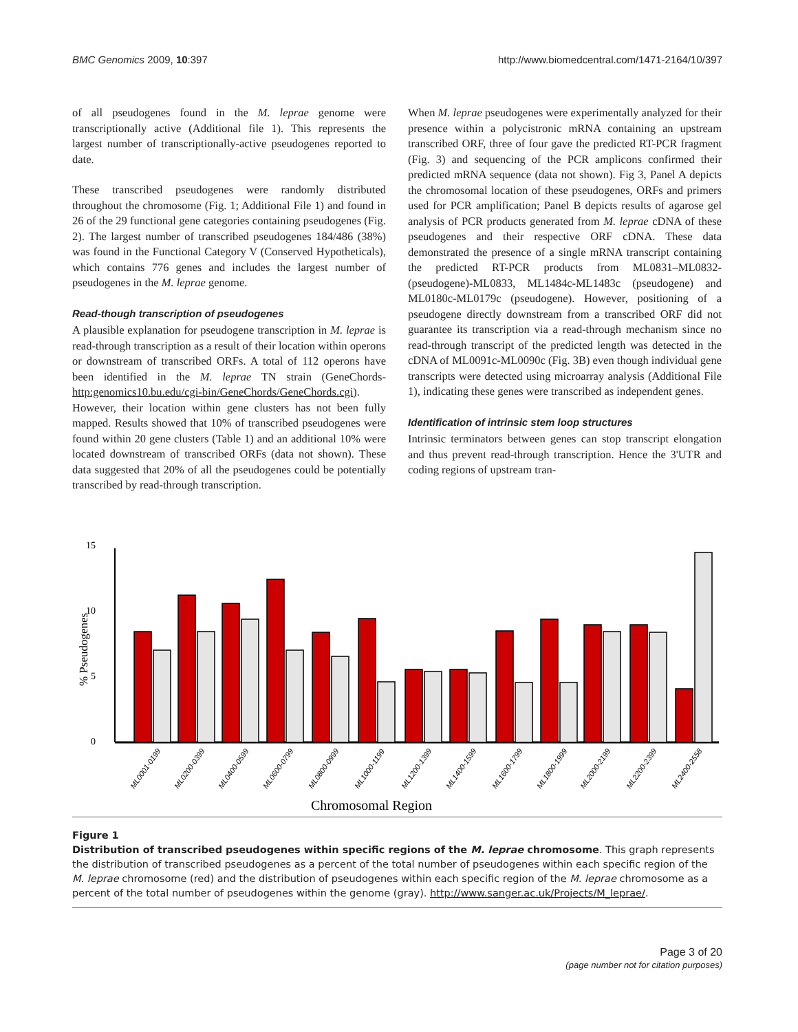BMC Genomics 2009, 10:397 http://www.biomedcentral.com/1471-2164/10/397
of all pseudogenes found in the M. leprae genome were transcriptionally active (Additional file 1). This represents the largest number of transcriptionally-active pseudogenes reported to date.
These transcribed pseudogenes were randomly distributed throughout the chromosome (Fig. 1; Additional File 1) and found in 26 of the 29 functional gene categories containing pseudogenes (Fig. 2). The largest number of transcribed pseudogenes 184/486 (38%) was found in the Functional Category V (Conserved Hypotheticals), which contains 776 genes and includes the largest number of pseudogenes in the M. leprae genome.
Read-though transcription of pseudogenes
A plausible explanation for pseudogene transcription in M. leprae is read-through transcription as a result of their location within operons or downstream of transcribed ORFs. A total of 112 operons have been identified in the M. leprae TN strain (GeneChords-http:genomics10.bu.edu/cgi-bin/GeneChords/GeneChords.cgi). However, their location within gene clusters has not been fully mapped. Results showed that 10% of transcribed pseudogenes were found within 20 gene clusters (Table 1) and an additional 10% were located downstream of transcribed ORFs (data not shown). These data suggested that 20% of all the pseudogenes could be potentially transcribed by read-through transcription.
When M. leprae pseudogenes were experimentally analyzed for their presence within a polycistronic mRNA containing an upstream transcribed ORF, three of four gave the predicted RT-PCR fragment (Fig. 3) and sequencing of the PCR amplicons confirmed their predicted mRNA sequence (data not shown). Fig 3, Panel A depicts the chromosomal location of these pseudogenes, ORFs and primers used for PCR amplification; Panel B depicts results of agarose gel analysis of PCR products generated from M. leprae cDNA of these pseudogenes and their respective ORF cDNA. These data demonstrated the presence of a single mRNA transcript containing the predicted RT-PCR products from ML0831–ML0832-(pseudogene)-ML0833, ML1484c-ML1483c (pseudogene) and ML0180c-ML0179c (pseudogene). However, positioning of a pseudogene directly downstream from a transcribed ORF did not guarantee its transcription via a read-through mechanism since no read-through transcript of the predicted length was detected in the cDNA of ML0091c-ML0090c (Fig. 3B) even though individual gene transcripts were detected using microarray analysis (Additional File 1), indicating these genes were transcribed as independent genes.
Identification of intrinsic stem loop structures
Intrinsic terminators between genes can stop transcript elongation and thus prevent read-through transcription. Hence the 3'UTR and coding regions of upstream tran-
15
10
5
0
% Pseudogenes
ML0001-0199
ML0200-0399
ML0400-0599
ML0600-0799
ML0800-0999
ML1000-1199
ML1200-1399
ML1400-1599
ML1600-1799
ML1800-1999
ML2000-2199
ML2200-2399
ML2400-2558
Chromosomal Region
Figure 1
Distribution of transcribed pseudogenes within specific regions of the M. leprae chromosome. This graph represents the distribution of transcribed pseudogenes as a percent of the total number of pseudogenes within each specific region of the M. leprae chromosome (red) and the distribution of pseudogenes within each specific region of the M. leprae chromosome as a percent of the total number of pseudogenes within the genome (gray). http://www.sanger.ac.uk/Projects/M_leprae/.
Page 3 of 20
(page number not for citation purposes)